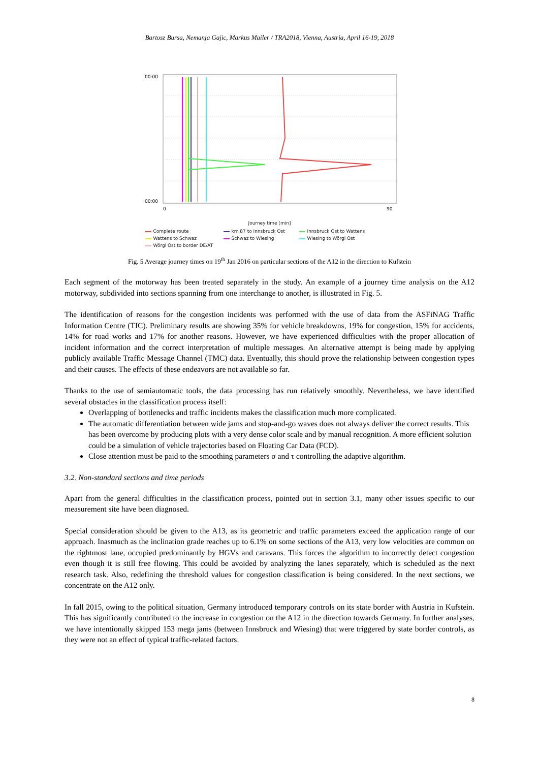Bartosz Bursa, Nemanja Gajic, Markus Mailer / TRA2018, Vienna, Austria, April 16-19, 2018
00:00
00:00
0
90
Journey time [min]
Complete route km 87 to Innsbruck Ost Innsbruck Ost to Wattens Wattens to Schwaz Schwaz to Wiesing Wiesing to Wörgl Ost Wörgl Ost to border DE/AT
Fig. 5 Average journey times on 19<sup>th</sup> Jan 2016 on particular sections of the A12 in the direction to Kufstein
Each segment of the motorway has been treated separately in the study. An example of a journey time analysis on the A12 motorway, subdivided into sections spanning from one interchange to another, is illustrated in Fig. 5.
The identification of reasons for the congestion incidents was performed with the use of data from the ASFiNAG Traffic Information Centre (TIC). Preliminary results are showing 35% for vehicle breakdowns, 19% for congestion, 15% for accidents, 14% for road works and 17% for another reasons. However, we have experienced difficulties with the proper allocation of incident information and the correct interpretation of multiple messages. An alternative attempt is being made by applying publicly available Traffic Message Channel (TMC) data. Eventually, this should prove the relationship between congestion types and their causes. The effects of these endeavors are not available so far.
Thanks to the use of semiautomatic tools, the data processing has run relatively smoothly. Nevertheless, we have identified several obstacles in the classification process itself:
Overlapping of bottlenecks and traffic incidents makes the classification much more complicated.
The automatic differentiation between wide jams and stop-and-go waves does not always deliver the correct results. This has been overcome by producing plots with a very dense color scale and by manual recognition. A more efficient solution could be a simulation of vehicle trajectories based on Floating Car Data (FCD).
Close attention must be paid to the smoothing parameters σ and τ controlling the adaptive algorithm.
3.2. Non-standard sections and time periods
Apart from the general difficulties in the classification process, pointed out in section 3.1, many other issues specific to our measurement site have been diagnosed.
Special consideration should be given to the A13, as its geometric and traffic parameters exceed the application range of our approach. Inasmuch as the inclination grade reaches up to 6.1% on some sections of the A13, very low velocities are common on the rightmost lane, occupied predominantly by HGVs and caravans. This forces the algorithm to incorrectly detect congestion even though it is still free flowing. This could be avoided by analyzing the lanes separately, which is scheduled as the next research task. Also, redefining the threshold values for congestion classification is being considered. In the next sections, we concentrate on the A12 only.
In fall 2015, owing to the political situation, Germany introduced temporary controls on its state border with Austria in Kufstein. This has significantly contributed to the increase in congestion on the A12 in the direction towards Germany. In further analyses, we have intentionally skipped 153 mega jams (between Innsbruck and Wiesing) that were triggered by state border controls, as they were not an effect of typical traffic-related factors.
8